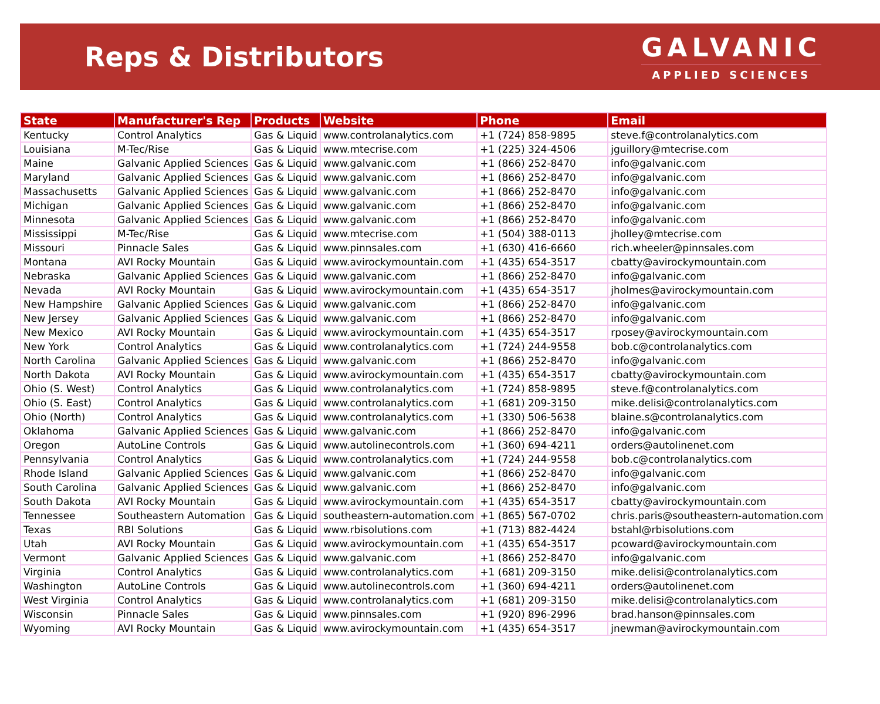Reps & Distributors
GALVANIC
APPLIED SCIENCES
| State | Manufacturer's Rep | Products | Website | Phone | Email |
| --- | --- | --- | --- | --- | --- |
| Kentucky | Control Analytics | Gas & Liquid | www.controlanalytics.com | +1 (724) 858-9895 | steve.f@controlanalytics.com |
| Louisiana | M-Tec/Rise | Gas & Liquid | www.mtecrise.com | +1 (225) 324-4506 | jguillory@mtecrise.com |
| Maine | Galvanic Applied Sciences | Gas & Liquid | www.galvanic.com | +1 (866) 252-8470 | info@galvanic.com |
| Maryland | Galvanic Applied Sciences | Gas & Liquid | www.galvanic.com | +1 (866) 252-8470 | info@galvanic.com |
| Massachusetts | Galvanic Applied Sciences | Gas & Liquid | www.galvanic.com | +1 (866) 252-8470 | info@galvanic.com |
| Michigan | Galvanic Applied Sciences | Gas & Liquid | www.galvanic.com | +1 (866) 252-8470 | info@galvanic.com |
| Minnesota | Galvanic Applied Sciences | Gas & Liquid | www.galvanic.com | +1 (866) 252-8470 | info@galvanic.com |
| Mississippi | M-Tec/Rise | Gas & Liquid | www.mtecrise.com | +1 (504) 388-0113 | jholley@mtecrise.com |
| Missouri | Pinnacle Sales | Gas & Liquid | www.pinnsales.com | +1 (630) 416-6660 | rich.wheeler@pinnsales.com |
| Montana | AVI Rocky Mountain | Gas & Liquid | www.avirockymountain.com | +1 (435) 654-3517 | cbatty@avirockymountain.com |
| Nebraska | Galvanic Applied Sciences | Gas & Liquid | www.galvanic.com | +1 (866) 252-8470 | info@galvanic.com |
| Nevada | AVI Rocky Mountain | Gas & Liquid | www.avirockymountain.com | +1 (435) 654-3517 | jholmes@avirockymountain.com |
| New Hampshire | Galvanic Applied Sciences | Gas & Liquid | www.galvanic.com | +1 (866) 252-8470 | info@galvanic.com |
| New Jersey | Galvanic Applied Sciences | Gas & Liquid | www.galvanic.com | +1 (866) 252-8470 | info@galvanic.com |
| New Mexico | AVI Rocky Mountain | Gas & Liquid | www.avirockymountain.com | +1 (435) 654-3517 | rposey@avirockymountain.com |
| New York | Control Analytics | Gas & Liquid | www.controlanalytics.com | +1 (724) 244-9558 | bob.c@controlanalytics.com |
| North Carolina | Galvanic Applied Sciences | Gas & Liquid | www.galvanic.com | +1 (866) 252-8470 | info@galvanic.com |
| North Dakota | AVI Rocky Mountain | Gas & Liquid | www.avirockymountain.com | +1 (435) 654-3517 | cbatty@avirockymountain.com |
| Ohio (S. West) | Control Analytics | Gas & Liquid | www.controlanalytics.com | +1 (724) 858-9895 | steve.f@controlanalytics.com |
| Ohio (S. East) | Control Analytics | Gas & Liquid | www.controlanalytics.com | +1 (681) 209-3150 | mike.delisi@controlanalytics.com |
| Ohio (North) | Control Analytics | Gas & Liquid | www.controlanalytics.com | +1 (330) 506-5638 | blaine.s@controlanalytics.com |
| Oklahoma | Galvanic Applied Sciences | Gas & Liquid | www.galvanic.com | +1 (866) 252-8470 | info@galvanic.com |
| Oregon | AutoLine Controls | Gas & Liquid | www.autolinecontrols.com | +1 (360) 694-4211 | orders@autolinenet.com |
| Pennsylvania | Control Analytics | Gas & Liquid | www.controlanalytics.com | +1 (724) 244-9558 | bob.c@controlanalytics.com |
| Rhode Island | Galvanic Applied Sciences | Gas & Liquid | www.galvanic.com | +1 (866) 252-8470 | info@galvanic.com |
| South Carolina | Galvanic Applied Sciences | Gas & Liquid | www.galvanic.com | +1 (866) 252-8470 | info@galvanic.com |
| South Dakota | AVI Rocky Mountain | Gas & Liquid | www.avirockymountain.com | +1 (435) 654-3517 | cbatty@avirockymountain.com |
| Tennessee | Southeastern Automation | Gas & Liquid | southeastern-automation.com | +1 (865) 567-0702 | chris.paris@southeastern-automation.com |
| Texas | RBI Solutions | Gas & Liquid | www.rbisolutions.com | +1 (713) 882-4424 | bstahl@rbisolutions.com |
| Utah | AVI Rocky Mountain | Gas & Liquid | www.avirockymountain.com | +1 (435) 654-3517 | pcoward@avirockymountain.com |
| Vermont | Galvanic Applied Sciences | Gas & Liquid | www.galvanic.com | +1 (866) 252-8470 | info@galvanic.com |
| Virginia | Control Analytics | Gas & Liquid | www.controlanalytics.com | +1 (681) 209-3150 | mike.delisi@controlanalytics.com |
| Washington | AutoLine Controls | Gas & Liquid | www.autolinecontrols.com | +1 (360) 694-4211 | orders@autolinenet.com |
| West Virginia | Control Analytics | Gas & Liquid | www.controlanalytics.com | +1 (681) 209-3150 | mike.delisi@controlanalytics.com |
| Wisconsin | Pinnacle Sales | Gas & Liquid | www.pinnsales.com | +1 (920) 896-2996 | brad.hanson@pinnsales.com |
| Wyoming | AVI Rocky Mountain | Gas & Liquid | www.avirockymountain.com | +1 (435) 654-3517 | jnewman@avirockymountain.com |